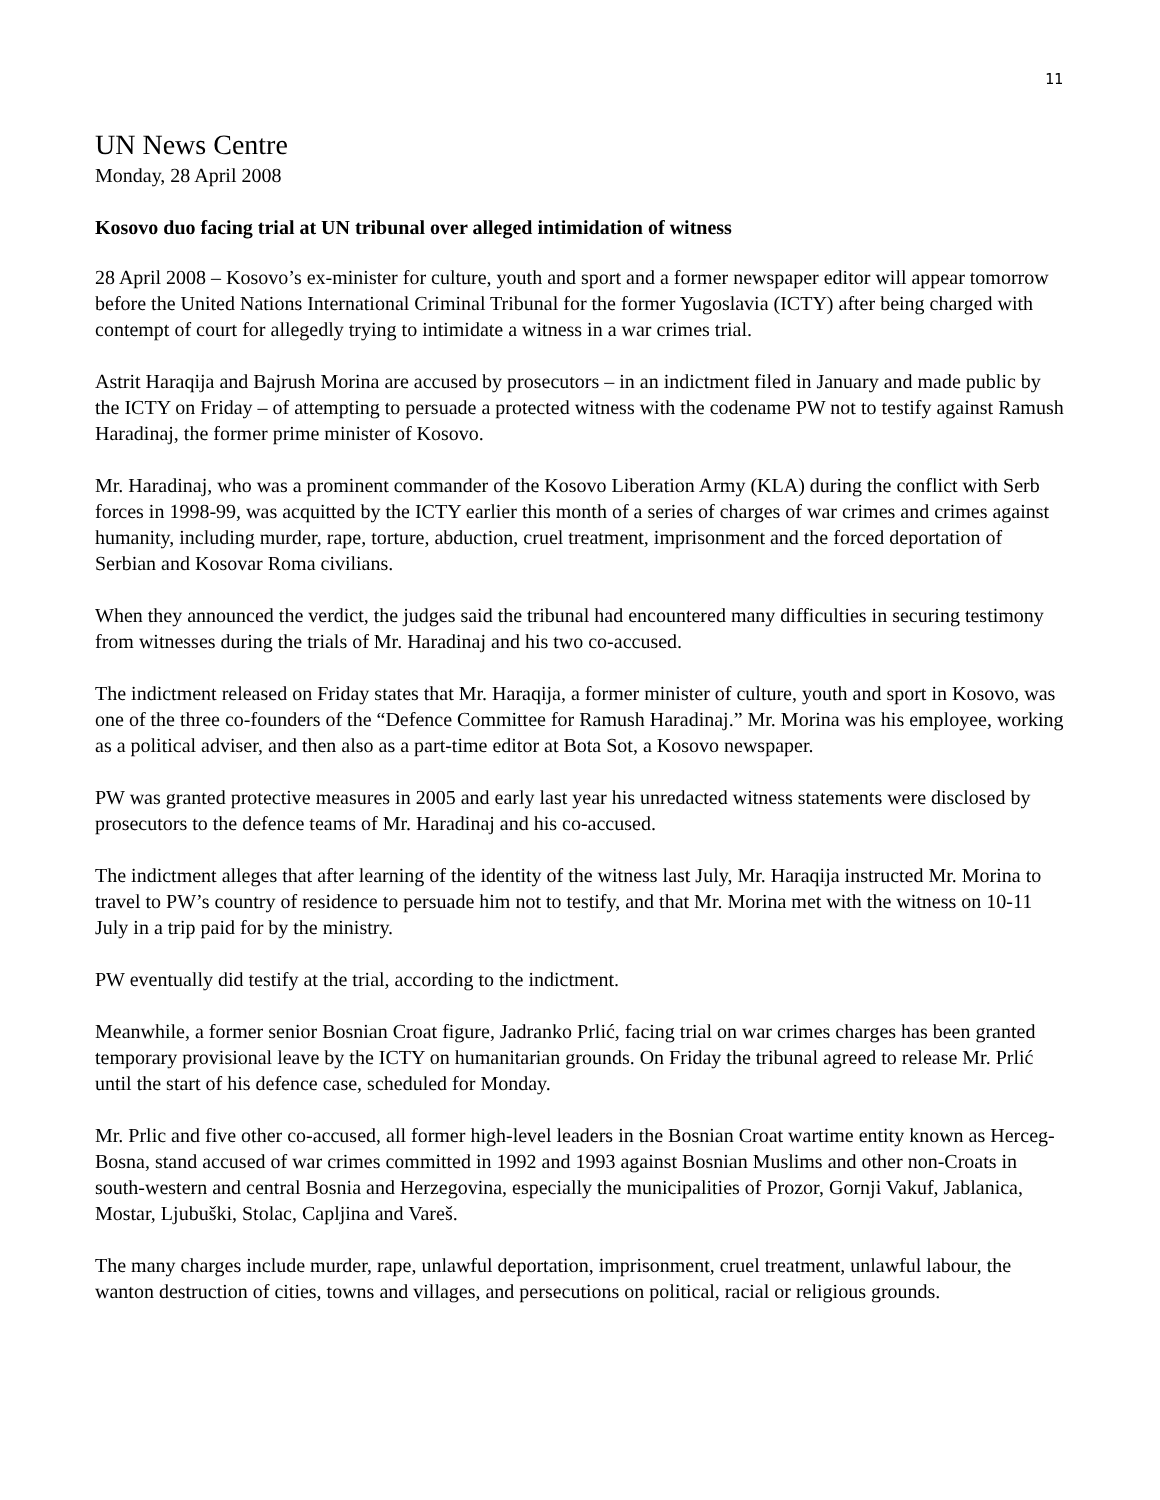11
UN News Centre
Monday, 28 April 2008
Kosovo duo facing trial at UN tribunal over alleged intimidation of witness
28 April 2008 – Kosovo’s ex-minister for culture, youth and sport and a former newspaper editor will appear tomorrow before the United Nations International Criminal Tribunal for the former Yugoslavia (ICTY) after being charged with contempt of court for allegedly trying to intimidate a witness in a war crimes trial.
Astrit Haraqija and Bajrush Morina are accused by prosecutors – in an indictment filed in January and made public by the ICTY on Friday – of attempting to persuade a protected witness with the codename PW not to testify against Ramush Haradinaj, the former prime minister of Kosovo.
Mr. Haradinaj, who was a prominent commander of the Kosovo Liberation Army (KLA) during the conflict with Serb forces in 1998-99, was acquitted by the ICTY earlier this month of a series of charges of war crimes and crimes against humanity, including murder, rape, torture, abduction, cruel treatment, imprisonment and the forced deportation of Serbian and Kosovar Roma civilians.
When they announced the verdict, the judges said the tribunal had encountered many difficulties in securing testimony from witnesses during the trials of Mr. Haradinaj and his two co-accused.
The indictment released on Friday states that Mr. Haraqija, a former minister of culture, youth and sport in Kosovo, was one of the three co-founders of the “Defence Committee for Ramush Haradinaj.” Mr. Morina was his employee, working as a political adviser, and then also as a part-time editor at Bota Sot, a Kosovo newspaper.
PW was granted protective measures in 2005 and early last year his unredacted witness statements were disclosed by prosecutors to the defence teams of Mr. Haradinaj and his co-accused.
The indictment alleges that after learning of the identity of the witness last July, Mr. Haraqija instructed Mr. Morina to travel to PW’s country of residence to persuade him not to testify, and that Mr. Morina met with the witness on 10-11 July in a trip paid for by the ministry.
PW eventually did testify at the trial, according to the indictment.
Meanwhile, a former senior Bosnian Croat figure, Jadranko Prlić, facing trial on war crimes charges has been granted temporary provisional leave by the ICTY on humanitarian grounds. On Friday the tribunal agreed to release Mr. Prlić until the start of his defence case, scheduled for Monday.
Mr. Prlic and five other co-accused, all former high-level leaders in the Bosnian Croat wartime entity known as Herceg-Bosna, stand accused of war crimes committed in 1992 and 1993 against Bosnian Muslims and other non-Croats in south-western and central Bosnia and Herzegovina, especially the municipalities of Prozor, Gornji Vakuf, Jablanica, Mostar, Ljubuški, Stolac, Capljina and Vareš.
The many charges include murder, rape, unlawful deportation, imprisonment, cruel treatment, unlawful labour, the wanton destruction of cities, towns and villages, and persecutions on political, racial or religious grounds.